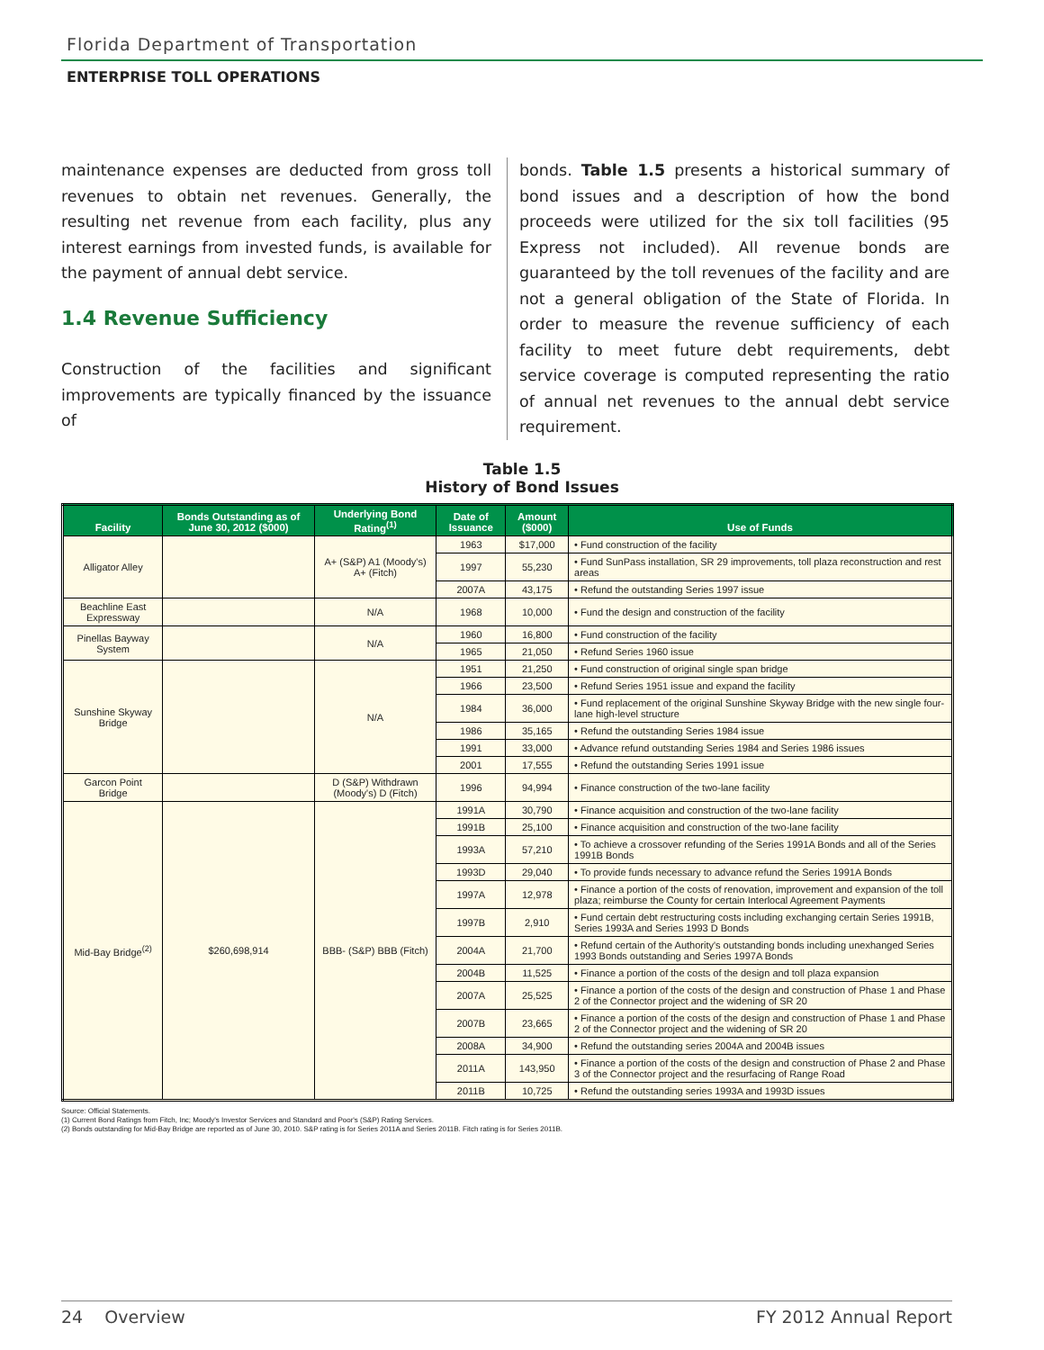Florida Department of Transportation
ENTERPRISE TOLL OPERATIONS
maintenance expenses are deducted from gross toll revenues to obtain net revenues. Generally, the resulting net revenue from each facility, plus any interest earnings from invested funds, is available for the payment of annual debt service.
1.4 Revenue Sufficiency
Construction of the facilities and significant improvements are typically financed by the issuance of
bonds. Table 1.5 presents a historical summary of bond issues and a description of how the bond proceeds were utilized for the six toll facilities (95 Express not included). All revenue bonds are guaranteed by the toll revenues of the facility and are not a general obligation of the State of Florida. In order to measure the revenue sufficiency of each facility to meet future debt requirements, debt service coverage is computed representing the ratio of annual net revenues to the annual debt service requirement.
Table 1.5
History of Bond Issues
| Facility | Bonds Outstanding as of June 30, 2012 ($000) | Underlying Bond Rating<sup>(1)</sup> | Date of Issuance | Amount ($000) | Use of Funds |
| --- | --- | --- | --- | --- | --- |
| Alligator Alley | | A+ (S&P) A1 (Moody's) A+ (Fitch) | 1963 | $17,000 | • Fund construction of the facility |
| | | | 1997 | 55,230 | • Fund SunPass installation, SR 29 improvements, toll plaza reconstruction and rest areas |
| | | | 2007A | 43,175 | • Refund the outstanding Series 1997 issue |
| Beachline East Expressway | | N/A | 1968 | 10,000 | • Fund the design and construction of the facility |
| Pinellas Bayway System | | N/A | 1960 | 16,800 | • Fund construction of the facility |
| | | | 1965 | 21,050 | • Refund Series 1960 issue |
| Sunshine Skyway Bridge | | N/A | 1951 | 21,250 | • Fund construction of original single span bridge |
| | | | 1966 | 23,500 | • Refund Series 1951 issue and expand the facility |
| | | | 1984 | 36,000 | • Fund replacement of the original Sunshine Skyway Bridge with the new single four-lane high-level structure |
| | | | 1986 | 35,165 | • Refund the outstanding Series 1984 issue |
| | | | 1991 | 33,000 | • Advance refund outstanding Series 1984 and Series 1986 issues |
| | | | 2001 | 17,555 | • Refund the outstanding Series 1991 issue |
| Garcon Point Bridge | | D (S&P) Withdrawn (Moody's) D (Fitch) | 1996 | 94,994 | • Finance construction of the two-lane facility |
| Mid-Bay Bridge<sup>(2)</sup> | $260,698,914 | BBB- (S&P) BBB (Fitch) | 1991A | 30,790 | • Finance acquisition and construction of the two-lane facility |
| | | | 1991B | 25,100 | • Finance acquisition and construction of the two-lane facility |
| | | | 1993A | 57,210 | • To achieve a crossover refunding of the Series 1991A Bonds and all of the Series 1991B Bonds |
| | | | 1993D | 29,040 | • To provide funds necessary to advance refund the Series 1991A Bonds |
| | | | 1997A | 12,978 | • Finance a portion of the costs of renovation, improvement and expansion of the toll plaza; reimburse the County for certain Interlocal Agreement Payments |
| | | | 1997B | 2,910 | • Fund certain debt restructuring costs including exchanging certain Series 1991B, Series 1993A and Series 1993 D Bonds |
| | | | 2004A | 21,700 | • Refund certain of the Authority's outstanding bonds including unexhanged Series 1993 Bonds outstanding and Series 1997A Bonds |
| | | | 2004B | 11,525 | • Finance a portion of the costs of the design and toll plaza expansion |
| | | | 2007A | 25,525 | • Finance a portion of the costs of the design and construction of Phase 1 and Phase 2 of the Connector project and the widening of SR 20 |
| | | | 2007B | 23,665 | • Finance a portion of the costs of the design and construction of Phase 1 and Phase 2 of the Connector project and the widening of SR 20 |
| | | | 2008A | 34,900 | • Refund the outstanding series 2004A and 2004B issues |
| | | | 2011A | 143,950 | • Finance a portion of the costs of the design and construction of Phase 2 and Phase 3 of the Connector project and the resurfacing of Range Road |
| | | | 2011B | 10,725 | • Refund the outstanding series 1993A and 1993D issues |
Source: Official Statements.
(1) Current Bond Ratings from Fitch, Inc; Moody's Investor Services and Standard and Poor's (S&P) Rating Services.
(2) Bonds outstanding for Mid-Bay Bridge are reported as of June 30, 2010. S&P rating is for Series 2011A and Series 2011B. Fitch rating is for Series 2011B.
24 Overview FY 2012 Annual Report